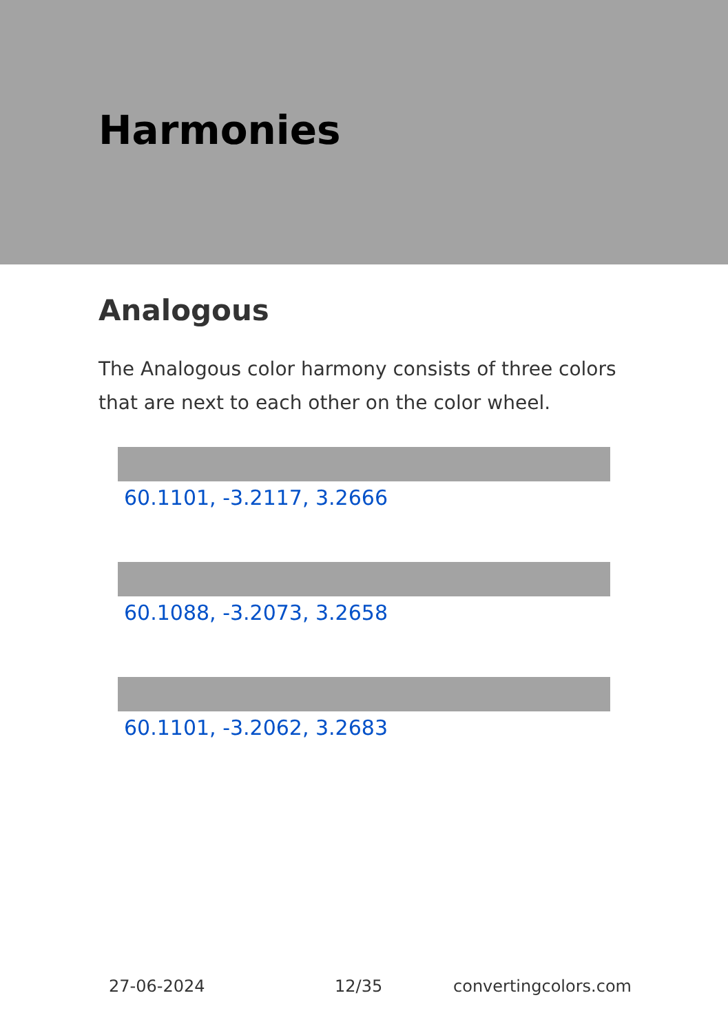Harmonies
Analogous
The Analogous color harmony consists of three colors that are next to each other on the color wheel.
60.1101, -3.2117, 3.2666
60.1088, -3.2073, 3.2658
60.1101, -3.2062, 3.2683
27-06-2024 12/35 convertingcolors.com